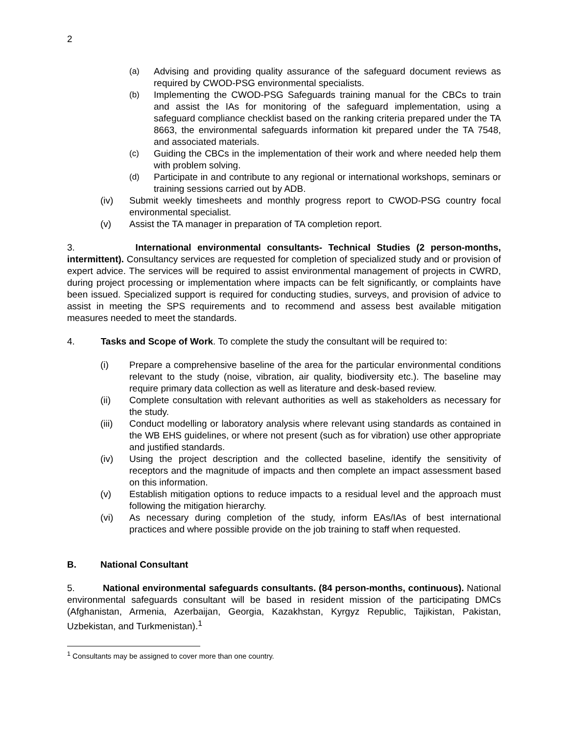2
(a) Advising and providing quality assurance of the safeguard document reviews as required by CWOD-PSG environmental specialists.
(b) Implementing the CWOD-PSG Safeguards training manual for the CBCs to train and assist the IAs for monitoring of the safeguard implementation, using a safeguard compliance checklist based on the ranking criteria prepared under the TA 8663, the environmental safeguards information kit prepared under the TA 7548, and associated materials.
(c) Guiding the CBCs in the implementation of their work and where needed help them with problem solving.
(d) Participate in and contribute to any regional or international workshops, seminars or training sessions carried out by ADB.
(iv) Submit weekly timesheets and monthly progress report to CWOD-PSG country focal environmental specialist.
(v) Assist the TA manager in preparation of TA completion report.
3. International environmental consultants- Technical Studies (2 person-months, intermittent). Consultancy services are requested for completion of specialized study and or provision of expert advice. The services will be required to assist environmental management of projects in CWRD, during project processing or implementation where impacts can be felt significantly, or complaints have been issued. Specialized support is required for conducting studies, surveys, and provision of advice to assist in meeting the SPS requirements and to recommend and assess best available mitigation measures needed to meet the standards.
4. Tasks and Scope of Work. To complete the study the consultant will be required to:
(i) Prepare a comprehensive baseline of the area for the particular environmental conditions relevant to the study (noise, vibration, air quality, biodiversity etc.). The baseline may require primary data collection as well as literature and desk-based review.
(ii) Complete consultation with relevant authorities as well as stakeholders as necessary for the study.
(iii) Conduct modelling or laboratory analysis where relevant using standards as contained in the WB EHS guidelines, or where not present (such as for vibration) use other appropriate and justified standards.
(iv) Using the project description and the collected baseline, identify the sensitivity of receptors and the magnitude of impacts and then complete an impact assessment based on this information.
(v) Establish mitigation options to reduce impacts to a residual level and the approach must following the mitigation hierarchy.
(vi) As necessary during completion of the study, inform EAs/IAs of best international practices and where possible provide on the job training to staff when requested.
B. National Consultant
5. National environmental safeguards consultants. (84 person-months, continuous). National environmental safeguards consultant will be based in resident mission of the participating DMCs (Afghanistan, Armenia, Azerbaijan, Georgia, Kazakhstan, Kyrgyz Republic, Tajikistan, Pakistan, Uzbekistan, and Turkmenistan).<sup>1</sup>
<sup>1</sup> Consultants may be assigned to cover more than one country.